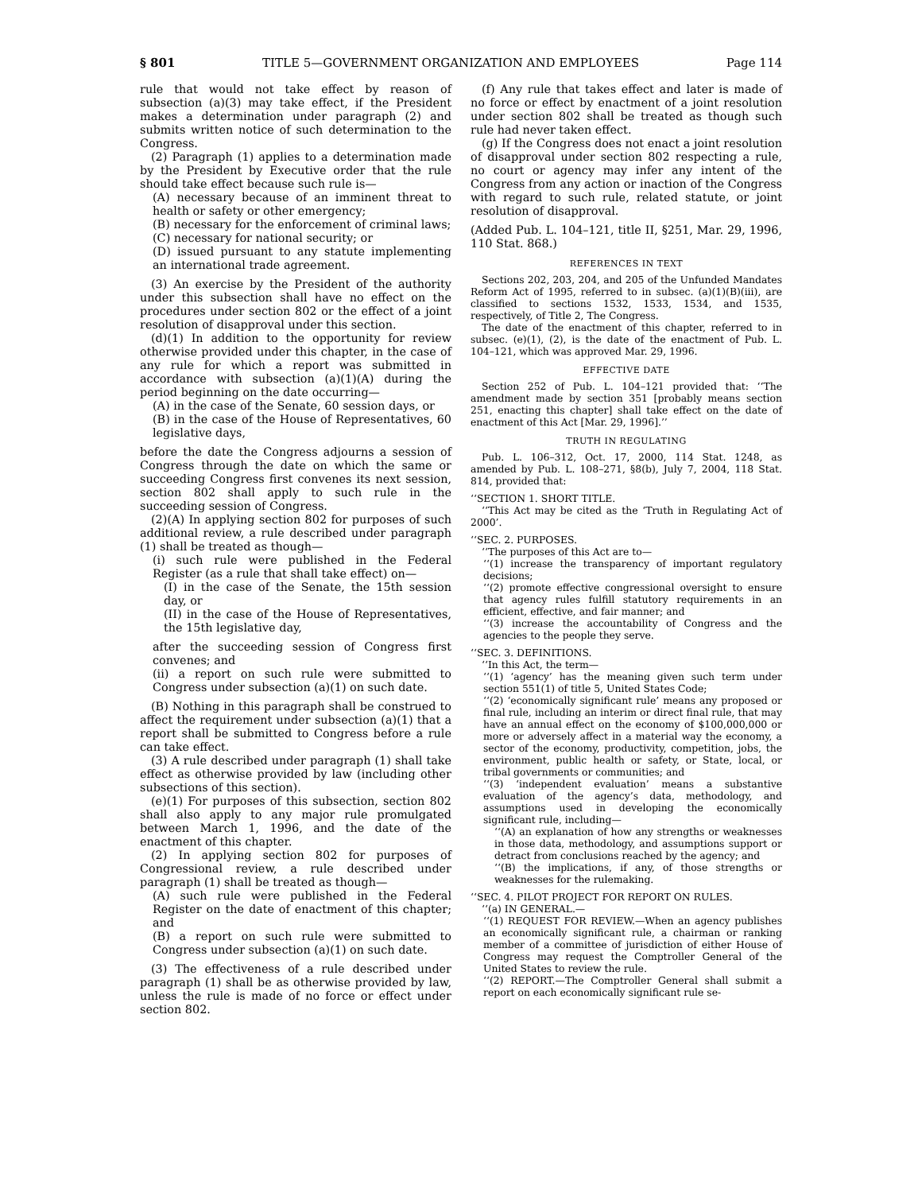§ 801 TITLE 5—GOVERNMENT ORGANIZATION AND EMPLOYEES Page 114
rule that would not take effect by reason of subsection (a)(3) may take effect, if the President makes a determination under paragraph (2) and submits written notice of such determination to the Congress.
(2) Paragraph (1) applies to a determination made by the President by Executive order that the rule should take effect because such rule is—
(A) necessary because of an imminent threat to health or safety or other emergency;
(B) necessary for the enforcement of criminal laws;
(C) necessary for national security; or
(D) issued pursuant to any statute implementing an international trade agreement.
(3) An exercise by the President of the authority under this subsection shall have no effect on the procedures under section 802 or the effect of a joint resolution of disapproval under this section.
(d)(1) In addition to the opportunity for review otherwise provided under this chapter, in the case of any rule for which a report was submitted in accordance with subsection (a)(1)(A) during the period beginning on the date occurring—
(A) in the case of the Senate, 60 session days, or
(B) in the case of the House of Representatives, 60 legislative days,
before the date the Congress adjourns a session of Congress through the date on which the same or succeeding Congress first convenes its next session, section 802 shall apply to such rule in the succeeding session of Congress.
(2)(A) In applying section 802 for purposes of such additional review, a rule described under paragraph (1) shall be treated as though—
(i) such rule were published in the Federal Register (as a rule that shall take effect) on—
(I) in the case of the Senate, the 15th session day, or
(II) in the case of the House of Representatives, the 15th legislative day,
after the succeeding session of Congress first convenes; and
(ii) a report on such rule were submitted to Congress under subsection (a)(1) on such date.
(B) Nothing in this paragraph shall be construed to affect the requirement under subsection (a)(1) that a report shall be submitted to Congress before a rule can take effect.
(3) A rule described under paragraph (1) shall take effect as otherwise provided by law (including other subsections of this section).
(e)(1) For purposes of this subsection, section 802 shall also apply to any major rule promulgated between March 1, 1996, and the date of the enactment of this chapter.
(2) In applying section 802 for purposes of Congressional review, a rule described under paragraph (1) shall be treated as though—
(A) such rule were published in the Federal Register on the date of enactment of this chapter; and
(B) a report on such rule were submitted to Congress under subsection (a)(1) on such date.
(3) The effectiveness of a rule described under paragraph (1) shall be as otherwise provided by law, unless the rule is made of no force or effect under section 802.
(f) Any rule that takes effect and later is made of no force or effect by enactment of a joint resolution under section 802 shall be treated as though such rule had never taken effect.
(g) If the Congress does not enact a joint resolution of disapproval under section 802 respecting a rule, no court or agency may infer any intent of the Congress from any action or inaction of the Congress with regard to such rule, related statute, or joint resolution of disapproval.
(Added Pub. L. 104–121, title II, §251, Mar. 29, 1996, 110 Stat. 868.)
REFERENCES IN TEXT
Sections 202, 203, 204, and 205 of the Unfunded Mandates Reform Act of 1995, referred to in subsec. (a)(1)(B)(iii), are classified to sections 1532, 1533, 1534, and 1535, respectively, of Title 2, The Congress.
The date of the enactment of this chapter, referred to in subsec. (e)(1), (2), is the date of the enactment of Pub. L. 104–121, which was approved Mar. 29, 1996.
EFFECTIVE DATE
Section 252 of Pub. L. 104–121 provided that: ‘‘The amendment made by section 351 [probably means section 251, enacting this chapter] shall take effect on the date of enactment of this Act [Mar. 29, 1996].’’
TRUTH IN REGULATING
Pub. L. 106–312, Oct. 17, 2000, 114 Stat. 1248, as amended by Pub. L. 108–271, §8(b), July 7, 2004, 118 Stat. 814, provided that:
‘‘SECTION 1. SHORT TITLE.
‘‘This Act may be cited as the ‘Truth in Regulating Act of 2000’.
‘‘SEC. 2. PURPOSES.
‘‘The purposes of this Act are to—
‘‘(1) increase the transparency of important regulatory decisions;
‘‘(2) promote effective congressional oversight to ensure that agency rules fulfill statutory requirements in an efficient, effective, and fair manner; and
‘‘(3) increase the accountability of Congress and the agencies to the people they serve.
‘‘SEC. 3. DEFINITIONS.
‘‘In this Act, the term—
‘‘(1) ‘agency’ has the meaning given such term under section 551(1) of title 5, United States Code;
‘‘(2) ‘economically significant rule’ means any proposed or final rule, including an interim or direct final rule, that may have an annual effect on the economy of $100,000,000 or more or adversely affect in a material way the economy, a sector of the economy, productivity, competition, jobs, the environment, public health or safety, or State, local, or tribal governments or communities; and
‘‘(3) ‘independent evaluation’ means a substantive evaluation of the agency’s data, methodology, and assumptions used in developing the economically significant rule, including—
‘‘(A) an explanation of how any strengths or weaknesses in those data, methodology, and assumptions support or detract from conclusions reached by the agency; and
‘‘(B) the implications, if any, of those strengths or weaknesses for the rulemaking.
‘‘SEC. 4. PILOT PROJECT FOR REPORT ON RULES.
‘‘(a) IN GENERAL.—
‘‘(1) REQUEST FOR REVIEW.—When an agency publishes an economically significant rule, a chairman or ranking member of a committee of jurisdiction of either House of Congress may request the Comptroller General of the United States to review the rule.
‘‘(2) REPORT.—The Comptroller General shall submit a report on each economically significant rule se-